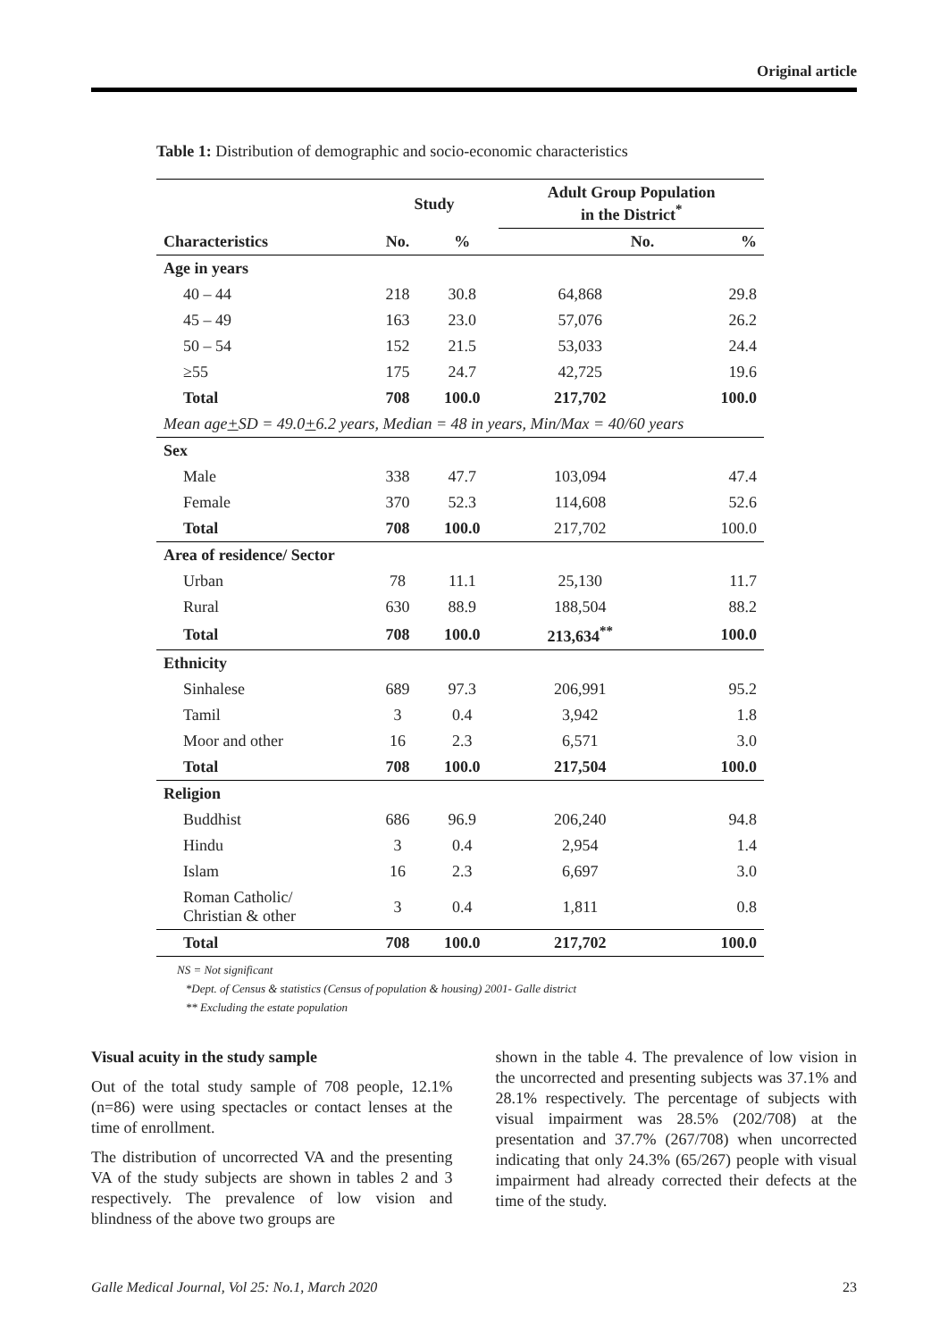Original article
Table 1: Distribution of demographic and socio-economic characteristics
| Characteristics | Study | | Adult Group Population in the District<sup>*</sup> | |
| --- | --- | --- | --- | --- |
| | No. | % | No. | % |
| Age in years | | | | |
| 40 – 44 | 218 | 30.8 | 64,868 | 29.8 |
| 45 – 49 | 163 | 23.0 | 57,076 | 26.2 |
| 50 – 54 | 152 | 21.5 | 53,033 | 24.4 |
| ≥55 | 175 | 24.7 | 42,725 | 19.6 |
| Total | 708 | 100.0 | 217,702 | 100.0 |
| Mean age + SD = 49.0 + 6.2 years, Median = 48 in years, Min/Max = 40/60 years | | | | |
| Sex | | | | |
| Male | 338 | 47.7 | 103,094 | 47.4 |
| Female | 370 | 52.3 | 114,608 | 52.6 |
| Total | 708 | 100.0 | 217,702 | 100.0 |
| Area of residence/ Sector | | | | |
| Urban | 78 | 11.1 | 25,130 | 11.7 |
| Rural | 630 | 88.9 | 188,504 | 88.2 |
| Total | 708 | 100.0 | 213,634<sup>**</sup> | 100.0 |
| Ethnicity | | | | |
| Sinhalese | 689 | 97.3 | 206,991 | 95.2 |
| Tamil | 3 | 0.4 | 3,942 | 1.8 |
| Moor and other | 16 | 2.3 | 6,571 | 3.0 |
| Total | 708 | 100.0 | 217,504 | 100.0 |
| Religion | | | | |
| Buddhist | 686 | 96.9 | 206,240 | 94.8 |
| Hindu | 3 | 0.4 | 2,954 | 1.4 |
| Islam | 16 | 2.3 | 6,697 | 3.0 |
| Roman Catholic/ Christian & other | 3 | 0.4 | 1,811 | 0.8 |
| Total | 708 | 100.0 | 217,702 | 100.0 |
NS = Not significant
*Dept. of Census & statistics (Census of population & housing) 2001- Galle district
** Excluding the estate population
Visual acuity in the study sample
Out of the total study sample of 708 people, 12.1% (n=86) were using spectacles or contact lenses at the time of enrollment.
The distribution of uncorrected VA and the presenting VA of the study subjects are shown in tables 2 and 3 respectively. The prevalence of low vision and blindness of the above two groups are
shown in the table 4. The prevalence of low vision in the uncorrected and presenting subjects was 37.1% and 28.1% respectively. The percentage of subjects with visual impairment was 28.5% (202/708) at the presentation and 37.7% (267/708) when uncorrected indicating that only 24.3% (65/267) people with visual impairment had already corrected their defects at the time of the study.
Galle Medical Journal, Vol 25: No.1, March 2020 23